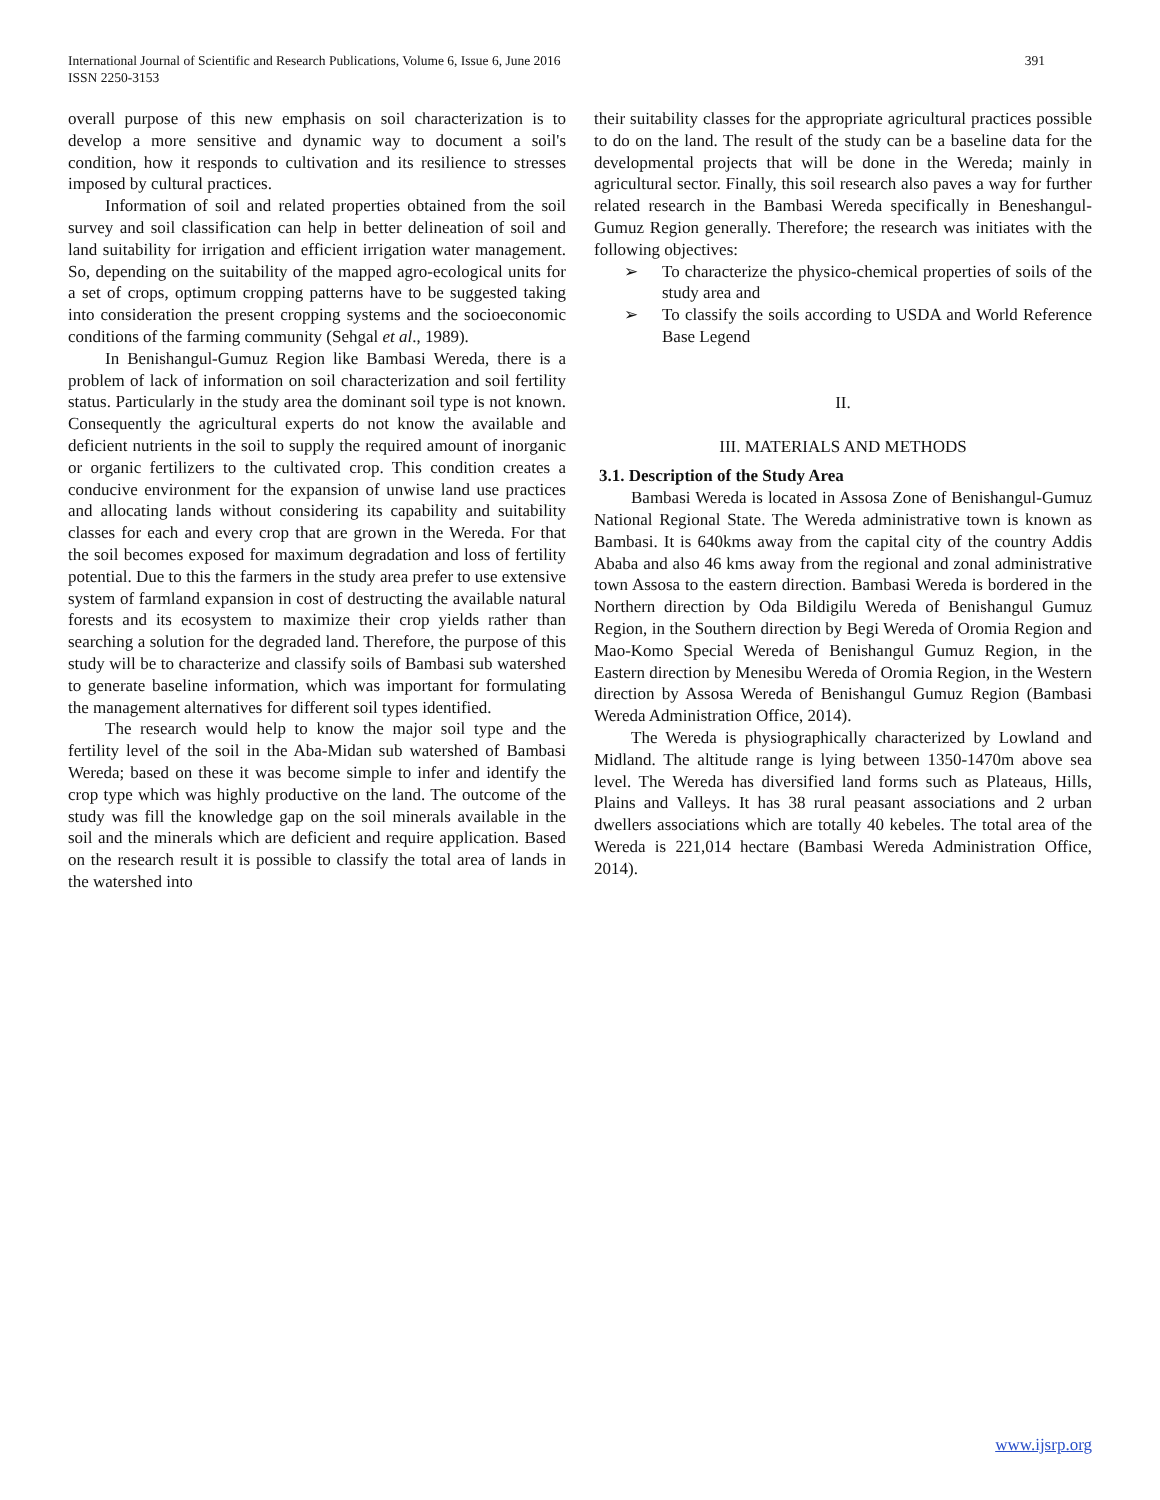International Journal of Scientific and Research Publications, Volume 6, Issue 6, June 2016
ISSN 2250-3153
391
overall purpose of this new emphasis on soil characterization is to develop a more sensitive and dynamic way to document a soil's condition, how it responds to cultivation and its resilience to stresses imposed by cultural practices.
Information of soil and related properties obtained from the soil survey and soil classification can help in better delineation of soil and land suitability for irrigation and efficient irrigation water management. So, depending on the suitability of the mapped agro-ecological units for a set of crops, optimum cropping patterns have to be suggested taking into consideration the present cropping systems and the socioeconomic conditions of the farming community (Sehgal et al., 1989).
In Benishangul-Gumuz Region like Bambasi Wereda, there is a problem of lack of information on soil characterization and soil fertility status. Particularly in the study area the dominant soil type is not known. Consequently the agricultural experts do not know the available and deficient nutrients in the soil to supply the required amount of inorganic or organic fertilizers to the cultivated crop. This condition creates a conducive environment for the expansion of unwise land use practices and allocating lands without considering its capability and suitability classes for each and every crop that are grown in the Wereda. For that the soil becomes exposed for maximum degradation and loss of fertility potential. Due to this the farmers in the study area prefer to use extensive system of farmland expansion in cost of destructing the available natural forests and its ecosystem to maximize their crop yields rather than searching a solution for the degraded land. Therefore, the purpose of this study will be to characterize and classify soils of Bambasi sub watershed to generate baseline information, which was important for formulating the management alternatives for different soil types identified.
The research would help to know the major soil type and the fertility level of the soil in the Aba-Midan sub watershed of Bambasi Wereda; based on these it was become simple to infer and identify the crop type which was highly productive on the land. The outcome of the study was fill the knowledge gap on the soil minerals available in the soil and the minerals which are deficient and require application. Based on the research result it is possible to classify the total area of lands in the watershed into
their suitability classes for the appropriate agricultural practices possible to do on the land. The result of the study can be a baseline data for the developmental projects that will be done in the Wereda; mainly in agricultural sector. Finally, this soil research also paves a way for further related research in the Bambasi Wereda specifically in Beneshangul-Gumuz Region generally. Therefore; the research was initiates with the following objectives:
➢ To characterize the physico-chemical properties of soils of the study area and
➢ To classify the soils according to USDA and World Reference Base Legend
II.
III. MATERIALS AND METHODS
3.1. Description of the Study Area
Bambasi Wereda is located in Assosa Zone of Benishangul-Gumuz National Regional State. The Wereda administrative town is known as Bambasi. It is 640kms away from the capital city of the country Addis Ababa and also 46 kms away from the regional and zonal administrative town Assosa to the eastern direction. Bambasi Wereda is bordered in the Northern direction by Oda Bildigilu Wereda of Benishangul Gumuz Region, in the Southern direction by Begi Wereda of Oromia Region and Mao-Komo Special Wereda of Benishangul Gumuz Region, in the Eastern direction by Menesibu Wereda of Oromia Region, in the Western direction by Assosa Wereda of Benishangul Gumuz Region (Bambasi Wereda Administration Office, 2014).
The Wereda is physiographically characterized by Lowland and Midland. The altitude range is lying between 1350-1470m above sea level. The Wereda has diversified land forms such as Plateaus, Hills, Plains and Valleys. It has 38 rural peasant associations and 2 urban dwellers associations which are totally 40 kebeles. The total area of the Wereda is 221,014 hectare (Bambasi Wereda Administration Office, 2014).
www.ijsrp.org